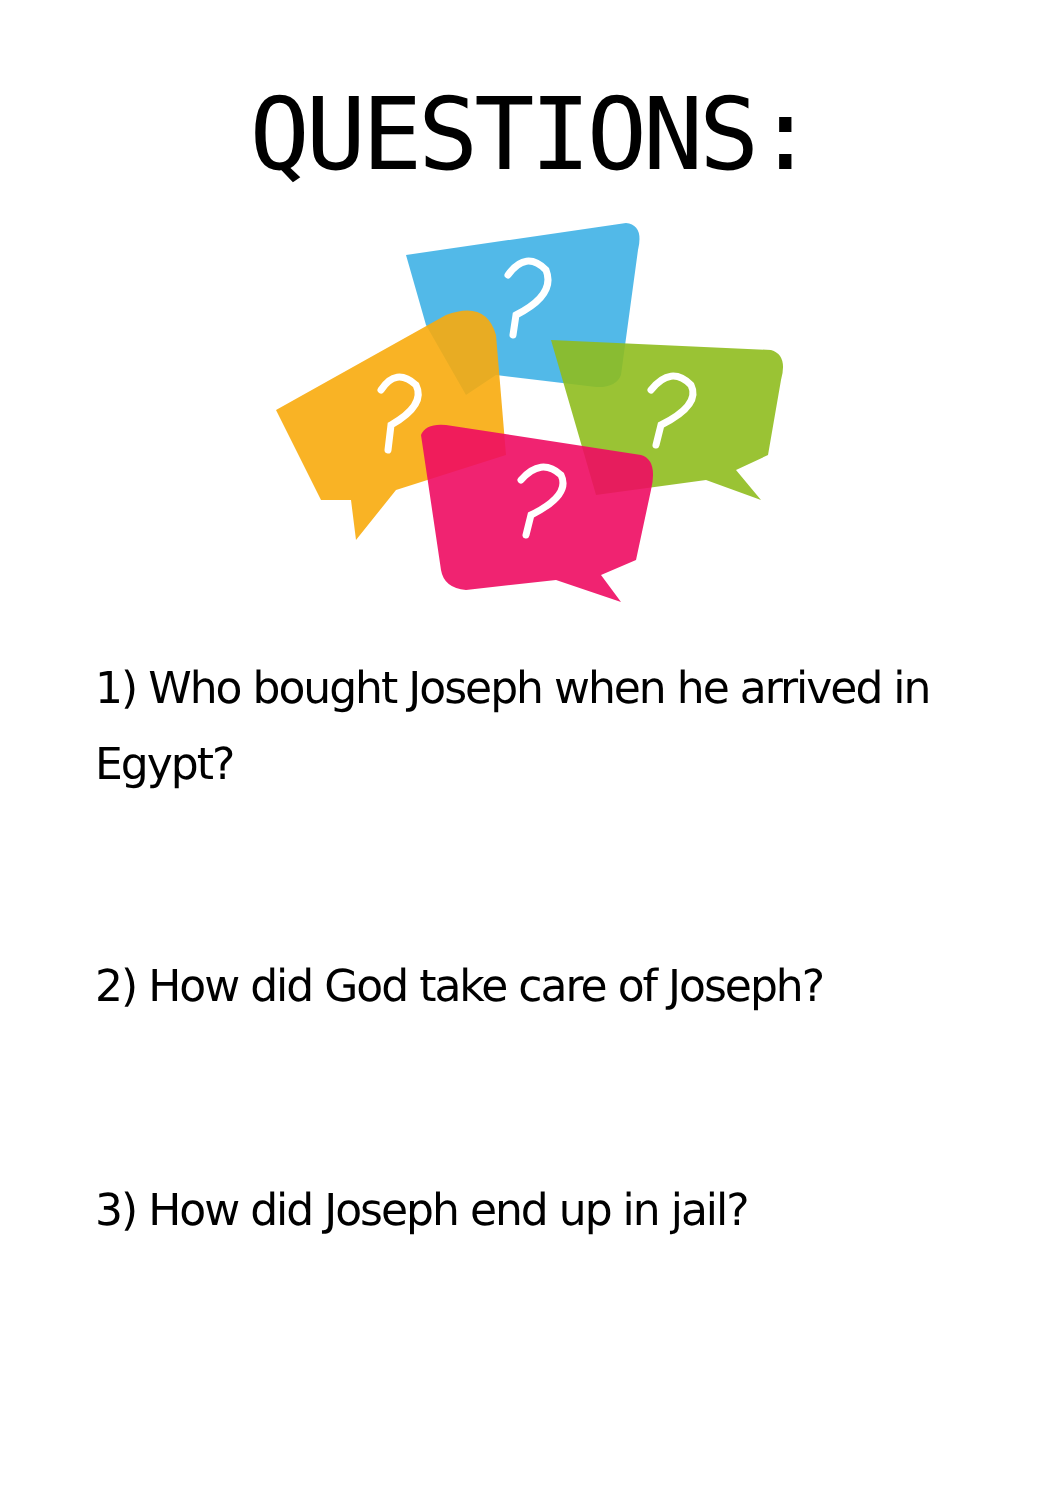QUESTIONS:
1) Who bought Joseph when he arrived in Egypt?
2) How did God take care of Joseph?
3) How did Joseph end up in jail?